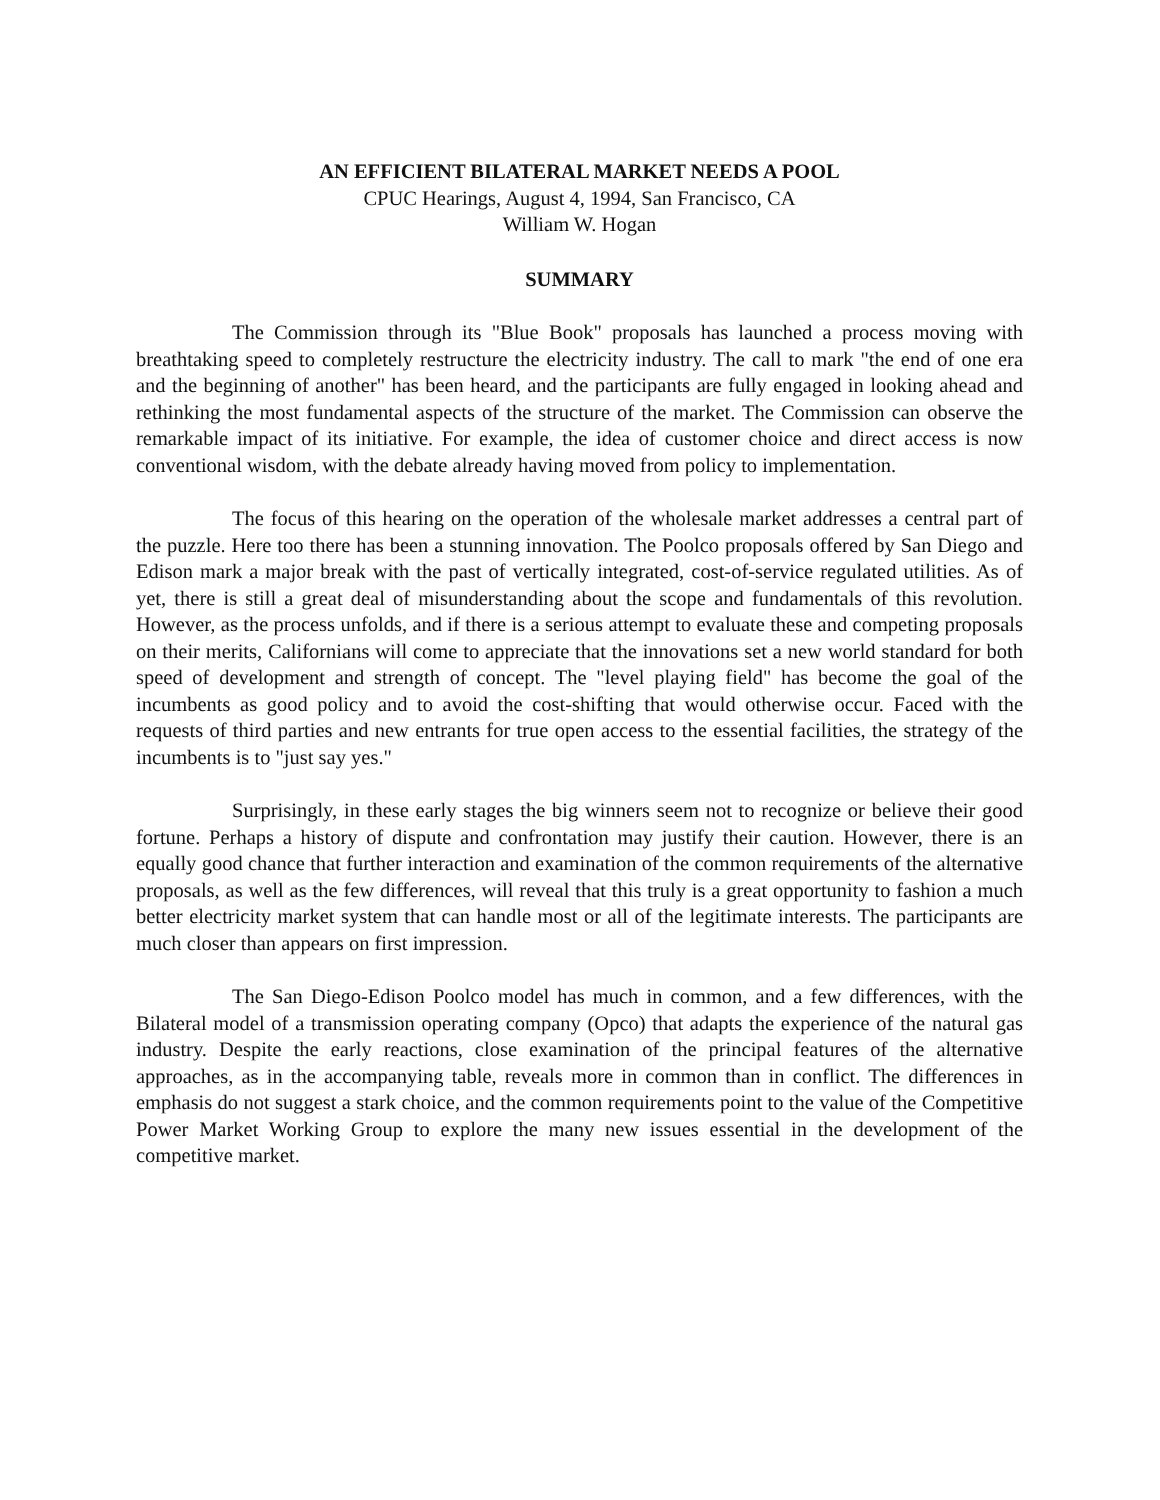AN EFFICIENT BILATERAL MARKET NEEDS A POOL
CPUC Hearings, August 4, 1994, San Francisco, CA
William W. Hogan
SUMMARY
The Commission through its "Blue Book" proposals has launched a process moving with breathtaking speed to completely restructure the electricity industry. The call to mark "the end of one era and the beginning of another" has been heard, and the participants are fully engaged in looking ahead and rethinking the most fundamental aspects of the structure of the market. The Commission can observe the remarkable impact of its initiative. For example, the idea of customer choice and direct access is now conventional wisdom, with the debate already having moved from policy to implementation.
The focus of this hearing on the operation of the wholesale market addresses a central part of the puzzle. Here too there has been a stunning innovation. The Poolco proposals offered by San Diego and Edison mark a major break with the past of vertically integrated, cost-of-service regulated utilities. As of yet, there is still a great deal of misunderstanding about the scope and fundamentals of this revolution. However, as the process unfolds, and if there is a serious attempt to evaluate these and competing proposals on their merits, Californians will come to appreciate that the innovations set a new world standard for both speed of development and strength of concept. The "level playing field" has become the goal of the incumbents as good policy and to avoid the cost-shifting that would otherwise occur. Faced with the requests of third parties and new entrants for true open access to the essential facilities, the strategy of the incumbents is to "just say yes."
Surprisingly, in these early stages the big winners seem not to recognize or believe their good fortune. Perhaps a history of dispute and confrontation may justify their caution. However, there is an equally good chance that further interaction and examination of the common requirements of the alternative proposals, as well as the few differences, will reveal that this truly is a great opportunity to fashion a much better electricity market system that can handle most or all of the legitimate interests. The participants are much closer than appears on first impression.
The San Diego-Edison Poolco model has much in common, and a few differences, with the Bilateral model of a transmission operating company (Opco) that adapts the experience of the natural gas industry. Despite the early reactions, close examination of the principal features of the alternative approaches, as in the accompanying table, reveals more in common than in conflict. The differences in emphasis do not suggest a stark choice, and the common requirements point to the value of the Competitive Power Market Working Group to explore the many new issues essential in the development of the competitive market.